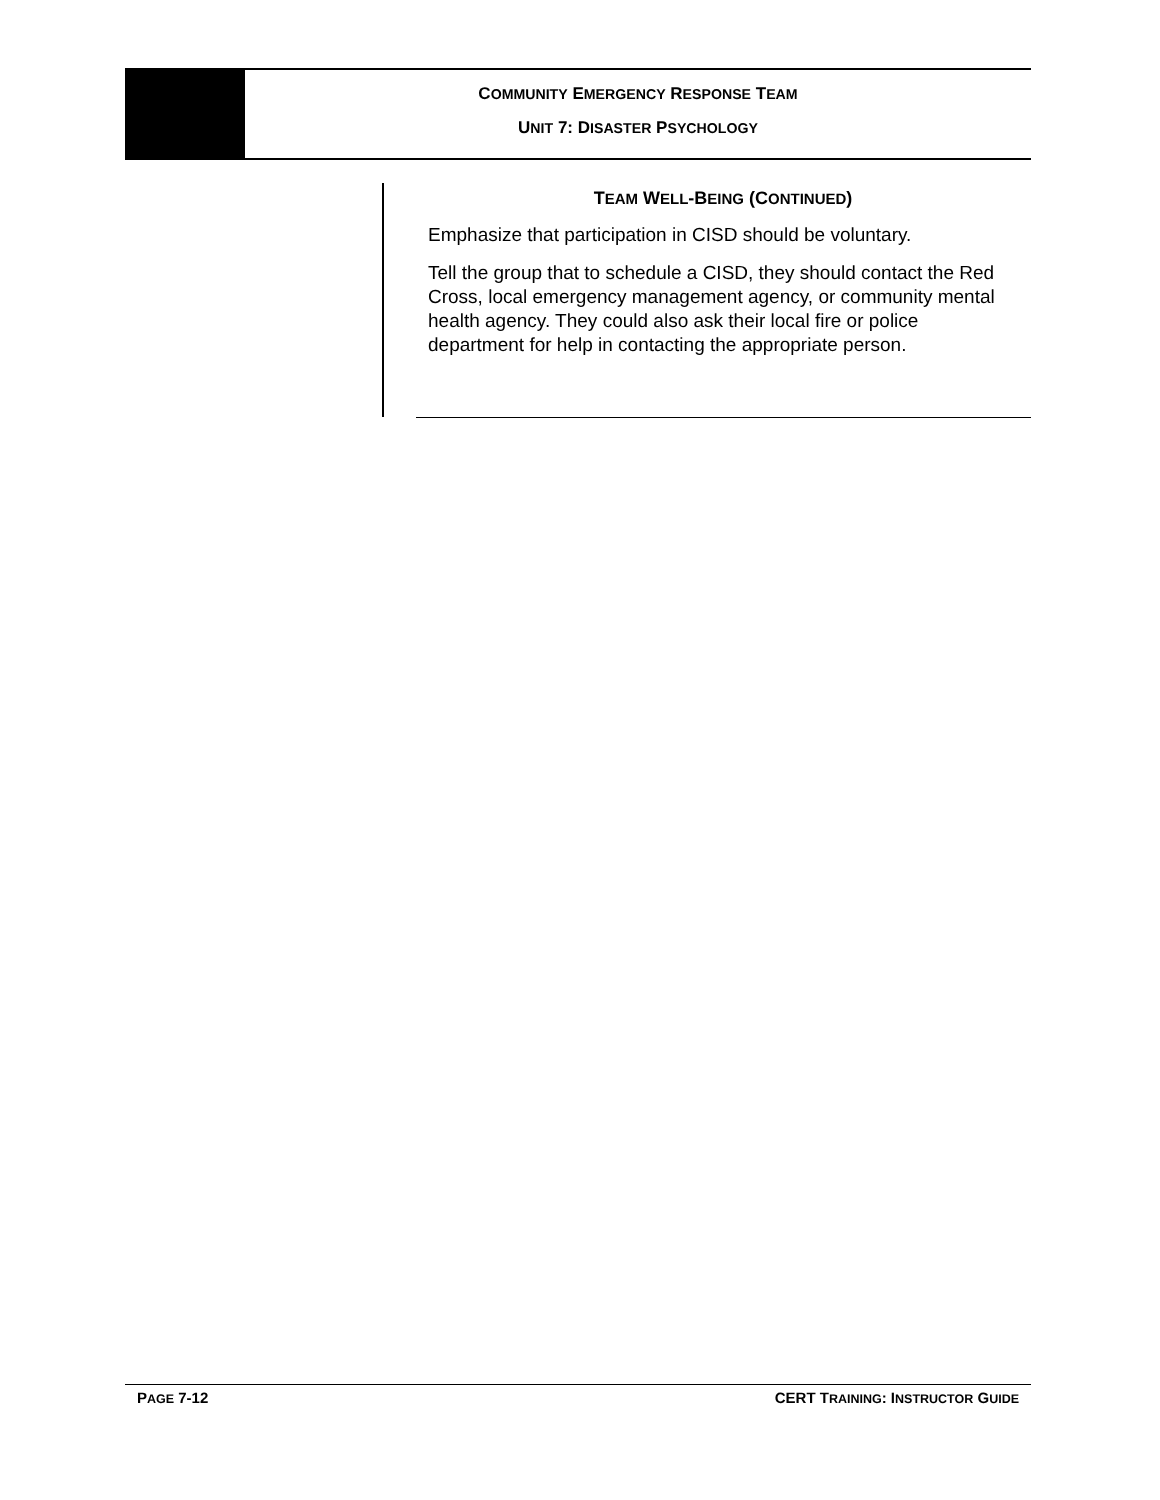COMMUNITY EMERGENCY RESPONSE TEAM
UNIT 7: DISASTER PSYCHOLOGY
TEAM WELL-BEING (CONTINUED)
Emphasize that participation in CISD should be voluntary.
Tell the group that to schedule a CISD, they should contact the Red Cross, local emergency management agency, or community mental health agency. They could also ask their local fire or police department for help in contacting the appropriate person.
PAGE 7-12 CERT TRAINING: INSTRUCTOR GUIDE